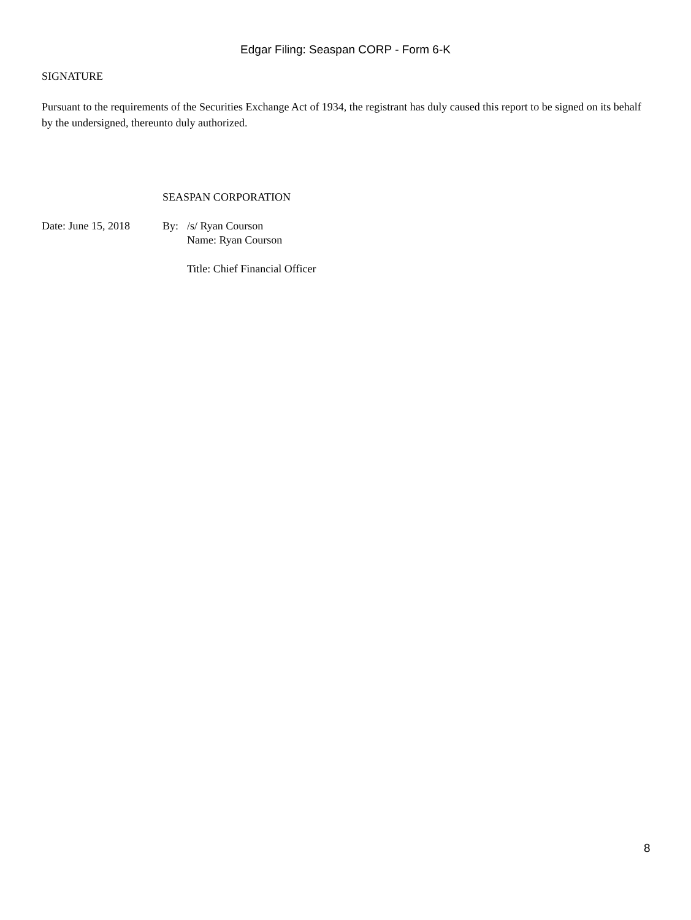Edgar Filing: Seaspan CORP - Form 6-K
SIGNATURE
Pursuant to the requirements of the Securities Exchange Act of 1934, the registrant has duly caused this report to be signed on its behalf by the undersigned, thereunto duly authorized.
SEASPAN CORPORATION
| Date: June 15, 2018 | By: | /s/ Ryan Courson |
| | | Name: Ryan Courson |
| | | Title: Chief Financial Officer |
8